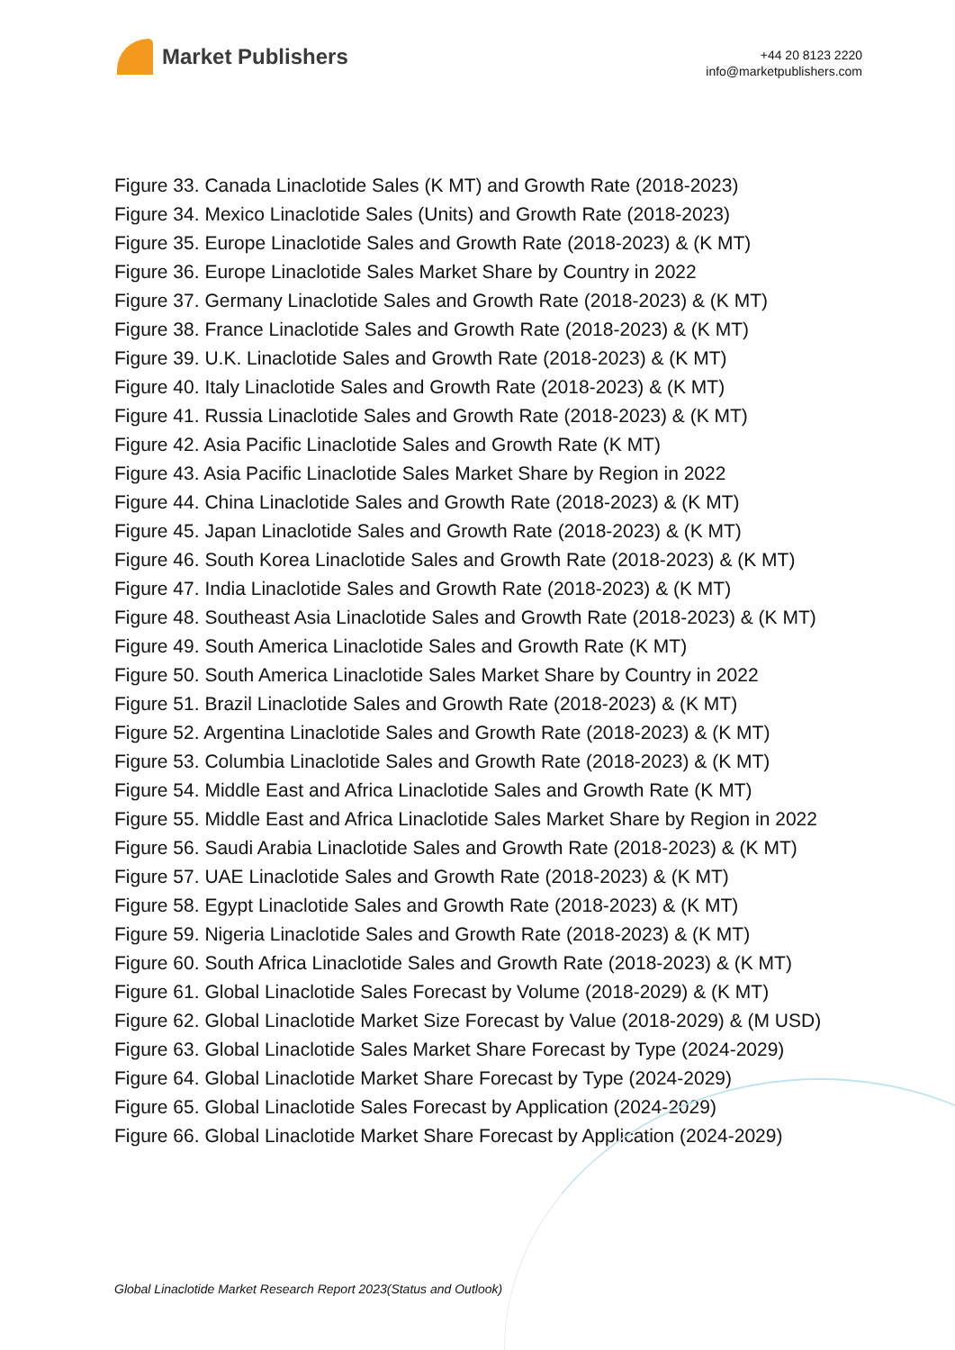Market Publishers
+44 20 8123 2220
info@marketpublishers.com
Figure 33. Canada Linaclotide Sales (K MT) and Growth Rate (2018-2023)
Figure 34. Mexico Linaclotide Sales (Units) and Growth Rate (2018-2023)
Figure 35. Europe Linaclotide Sales and Growth Rate (2018-2023) & (K MT)
Figure 36. Europe Linaclotide Sales Market Share by Country in 2022
Figure 37. Germany Linaclotide Sales and Growth Rate (2018-2023) & (K MT)
Figure 38. France Linaclotide Sales and Growth Rate (2018-2023) & (K MT)
Figure 39. U.K. Linaclotide Sales and Growth Rate (2018-2023) & (K MT)
Figure 40. Italy Linaclotide Sales and Growth Rate (2018-2023) & (K MT)
Figure 41. Russia Linaclotide Sales and Growth Rate (2018-2023) & (K MT)
Figure 42. Asia Pacific Linaclotide Sales and Growth Rate (K MT)
Figure 43. Asia Pacific Linaclotide Sales Market Share by Region in 2022
Figure 44. China Linaclotide Sales and Growth Rate (2018-2023) & (K MT)
Figure 45. Japan Linaclotide Sales and Growth Rate (2018-2023) & (K MT)
Figure 46. South Korea Linaclotide Sales and Growth Rate (2018-2023) & (K MT)
Figure 47. India Linaclotide Sales and Growth Rate (2018-2023) & (K MT)
Figure 48. Southeast Asia Linaclotide Sales and Growth Rate (2018-2023) & (K MT)
Figure 49. South America Linaclotide Sales and Growth Rate (K MT)
Figure 50. South America Linaclotide Sales Market Share by Country in 2022
Figure 51. Brazil Linaclotide Sales and Growth Rate (2018-2023) & (K MT)
Figure 52. Argentina Linaclotide Sales and Growth Rate (2018-2023) & (K MT)
Figure 53. Columbia Linaclotide Sales and Growth Rate (2018-2023) & (K MT)
Figure 54. Middle East and Africa Linaclotide Sales and Growth Rate (K MT)
Figure 55. Middle East and Africa Linaclotide Sales Market Share by Region in 2022
Figure 56. Saudi Arabia Linaclotide Sales and Growth Rate (2018-2023) & (K MT)
Figure 57. UAE Linaclotide Sales and Growth Rate (2018-2023) & (K MT)
Figure 58. Egypt Linaclotide Sales and Growth Rate (2018-2023) & (K MT)
Figure 59. Nigeria Linaclotide Sales and Growth Rate (2018-2023) & (K MT)
Figure 60. South Africa Linaclotide Sales and Growth Rate (2018-2023) & (K MT)
Figure 61. Global Linaclotide Sales Forecast by Volume (2018-2029) & (K MT)
Figure 62. Global Linaclotide Market Size Forecast by Value (2018-2029) & (M USD)
Figure 63. Global Linaclotide Sales Market Share Forecast by Type (2024-2029)
Figure 64. Global Linaclotide Market Share Forecast by Type (2024-2029)
Figure 65. Global Linaclotide Sales Forecast by Application (2024-2029)
Figure 66. Global Linaclotide Market Share Forecast by Application (2024-2029)
Global Linaclotide Market Research Report 2023(Status and Outlook)